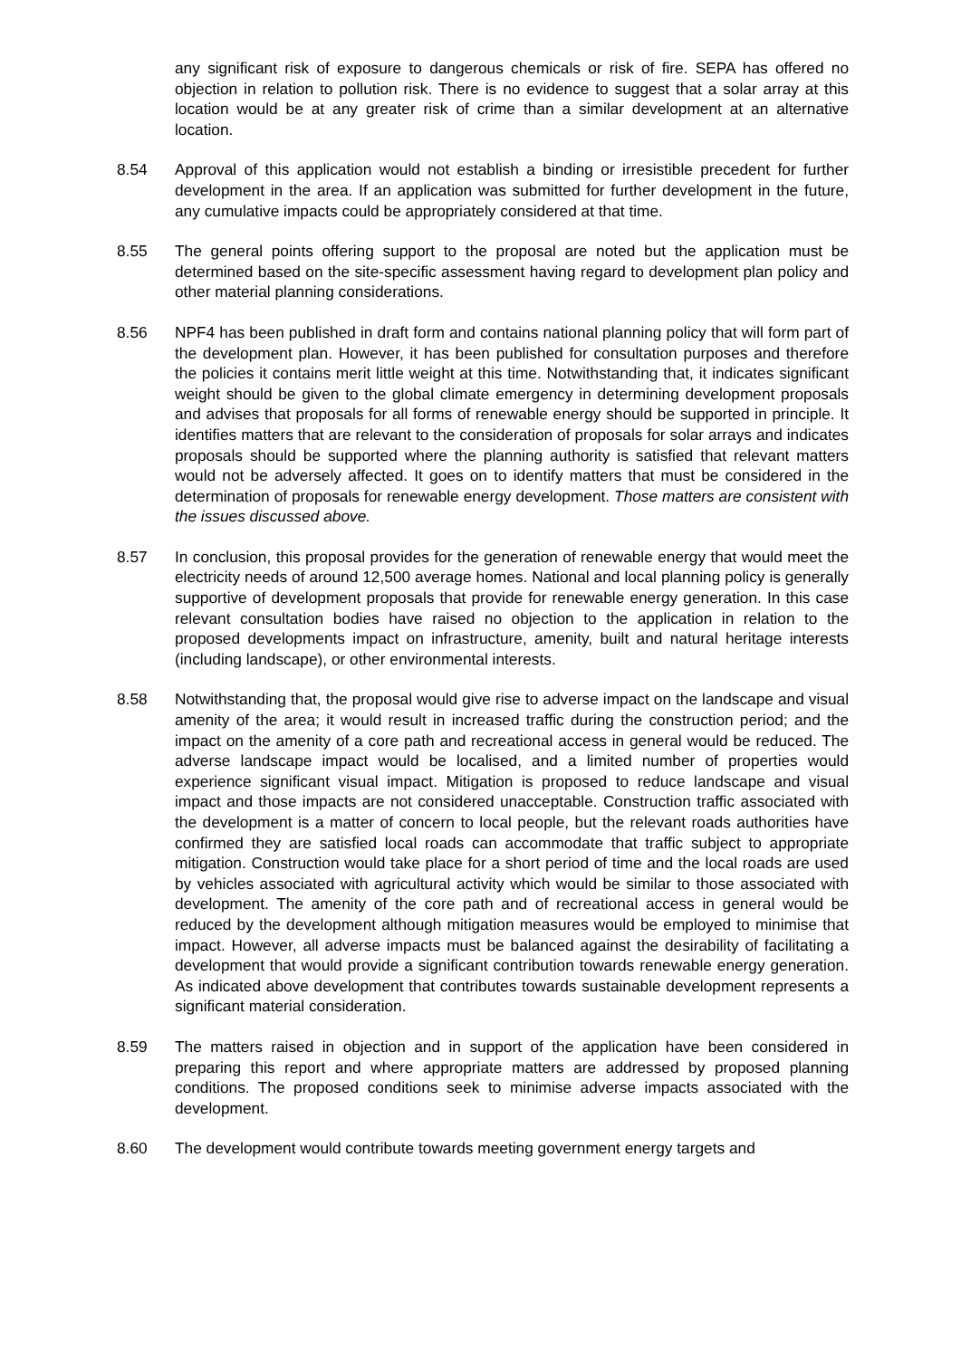any significant risk of exposure to dangerous chemicals or risk of fire. SEPA has offered no objection in relation to pollution risk. There is no evidence to suggest that a solar array at this location would be at any greater risk of crime than a similar development at an alternative location.
8.54 Approval of this application would not establish a binding or irresistible precedent for further development in the area. If an application was submitted for further development in the future, any cumulative impacts could be appropriately considered at that time.
8.55 The general points offering support to the proposal are noted but the application must be determined based on the site-specific assessment having regard to development plan policy and other material planning considerations.
8.56 NPF4 has been published in draft form and contains national planning policy that will form part of the development plan. However, it has been published for consultation purposes and therefore the policies it contains merit little weight at this time. Notwithstanding that, it indicates significant weight should be given to the global climate emergency in determining development proposals and advises that proposals for all forms of renewable energy should be supported in principle. It identifies matters that are relevant to the consideration of proposals for solar arrays and indicates proposals should be supported where the planning authority is satisfied that relevant matters would not be adversely affected. It goes on to identify matters that must be considered in the determination of proposals for renewable energy development. Those matters are consistent with the issues discussed above.
8.57 In conclusion, this proposal provides for the generation of renewable energy that would meet the electricity needs of around 12,500 average homes. National and local planning policy is generally supportive of development proposals that provide for renewable energy generation. In this case relevant consultation bodies have raised no objection to the application in relation to the proposed developments impact on infrastructure, amenity, built and natural heritage interests (including landscape), or other environmental interests.
8.58 Notwithstanding that, the proposal would give rise to adverse impact on the landscape and visual amenity of the area; it would result in increased traffic during the construction period; and the impact on the amenity of a core path and recreational access in general would be reduced. The adverse landscape impact would be localised, and a limited number of properties would experience significant visual impact. Mitigation is proposed to reduce landscape and visual impact and those impacts are not considered unacceptable. Construction traffic associated with the development is a matter of concern to local people, but the relevant roads authorities have confirmed they are satisfied local roads can accommodate that traffic subject to appropriate mitigation. Construction would take place for a short period of time and the local roads are used by vehicles associated with agricultural activity which would be similar to those associated with development. The amenity of the core path and of recreational access in general would be reduced by the development although mitigation measures would be employed to minimise that impact. However, all adverse impacts must be balanced against the desirability of facilitating a development that would provide a significant contribution towards renewable energy generation. As indicated above development that contributes towards sustainable development represents a significant material consideration.
8.59 The matters raised in objection and in support of the application have been considered in preparing this report and where appropriate matters are addressed by proposed planning conditions. The proposed conditions seek to minimise adverse impacts associated with the development.
8.60 The development would contribute towards meeting government energy targets and